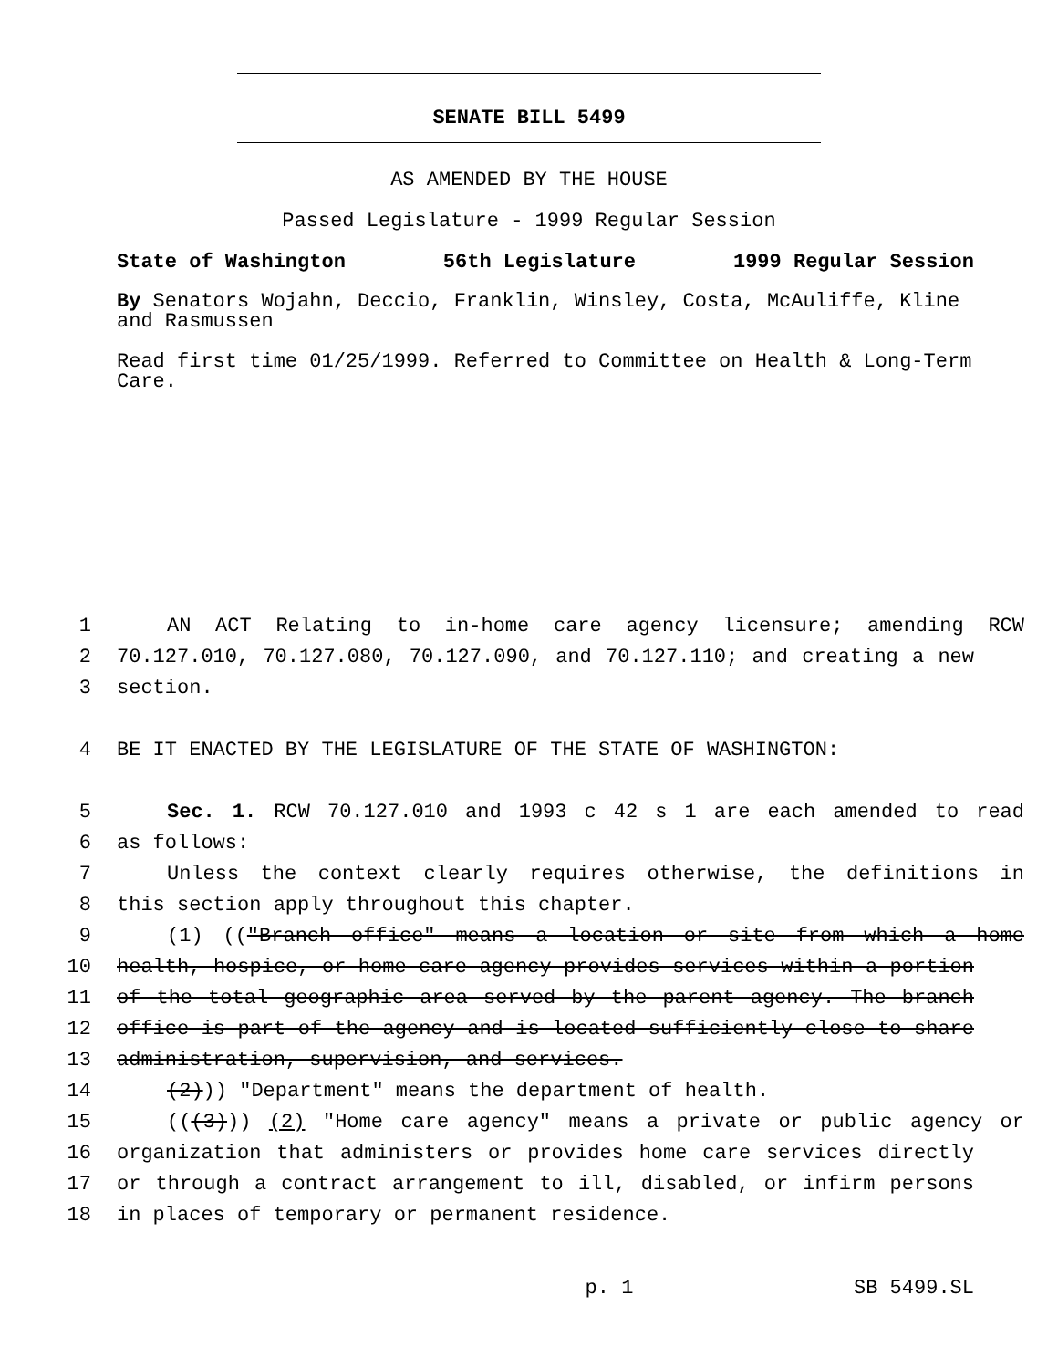SENATE BILL 5499
AS AMENDED BY THE HOUSE
Passed Legislature - 1999 Regular Session
State of Washington 56th Legislature 1999 Regular Session
By Senators Wojahn, Deccio, Franklin, Winsley, Costa, McAuliffe, Kline and Rasmussen
Read first time 01/25/1999. Referred to Committee on Health & Long-Term Care.
1 AN ACT Relating to in-home care agency licensure; amending RCW
2 70.127.010, 70.127.080, 70.127.090, and 70.127.110; and creating a new
3 section.
4 BE IT ENACTED BY THE LEGISLATURE OF THE STATE OF WASHINGTON:
5 Sec. 1. RCW 70.127.010 and 1993 c 42 s 1 are each amended to read
6 as follows:
7 Unless the context clearly requires otherwise, the definitions in
8 this section apply throughout this chapter.
9 (1) (("Branch office" means a location or site from which a home
10 health, hospice, or home care agency provides services within a portion
11 of the total geographic area served by the parent agency. The branch
12 office is part of the agency and is located sufficiently close to share
13 administration, supervision, and services.
14 (2))) "Department" means the department of health.
15 (((3))) (2) "Home care agency" means a private or public agency or
16 organization that administers or provides home care services directly
17 or through a contract arrangement to ill, disabled, or infirm persons
18 in places of temporary or permanent residence.
p. 1 SB 5499.SL